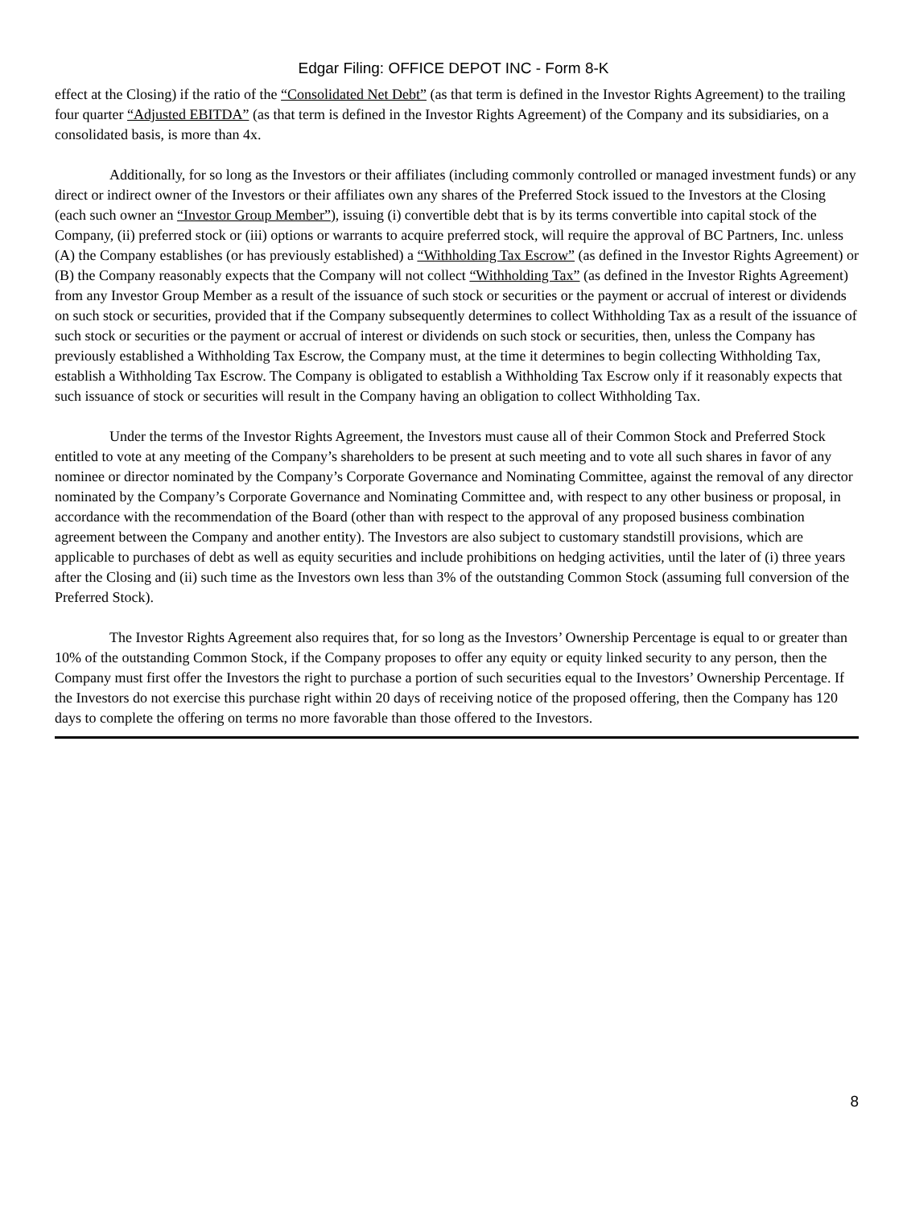Edgar Filing: OFFICE DEPOT INC - Form 8-K
effect at the Closing) if the ratio of the “Consolidated Net Debt” (as that term is defined in the Investor Rights Agreement) to the trailing four quarter “Adjusted EBITDA” (as that term is defined in the Investor Rights Agreement) of the Company and its subsidiaries, on a consolidated basis, is more than 4x.
Additionally, for so long as the Investors or their affiliates (including commonly controlled or managed investment funds) or any direct or indirect owner of the Investors or their affiliates own any shares of the Preferred Stock issued to the Investors at the Closing (each such owner an “Investor Group Member”), issuing (i) convertible debt that is by its terms convertible into capital stock of the Company, (ii) preferred stock or (iii) options or warrants to acquire preferred stock, will require the approval of BC Partners, Inc. unless (A) the Company establishes (or has previously established) a “Withholding Tax Escrow” (as defined in the Investor Rights Agreement) or (B) the Company reasonably expects that the Company will not collect “Withholding Tax” (as defined in the Investor Rights Agreement) from any Investor Group Member as a result of the issuance of such stock or securities or the payment or accrual of interest or dividends on such stock or securities, provided that if the Company subsequently determines to collect Withholding Tax as a result of the issuance of such stock or securities or the payment or accrual of interest or dividends on such stock or securities, then, unless the Company has previously established a Withholding Tax Escrow, the Company must, at the time it determines to begin collecting Withholding Tax, establish a Withholding Tax Escrow. The Company is obligated to establish a Withholding Tax Escrow only if it reasonably expects that such issuance of stock or securities will result in the Company having an obligation to collect Withholding Tax.
Under the terms of the Investor Rights Agreement, the Investors must cause all of their Common Stock and Preferred Stock entitled to vote at any meeting of the Company’s shareholders to be present at such meeting and to vote all such shares in favor of any nominee or director nominated by the Company’s Corporate Governance and Nominating Committee, against the removal of any director nominated by the Company’s Corporate Governance and Nominating Committee and, with respect to any other business or proposal, in accordance with the recommendation of the Board (other than with respect to the approval of any proposed business combination agreement between the Company and another entity). The Investors are also subject to customary standstill provisions, which are applicable to purchases of debt as well as equity securities and include prohibitions on hedging activities, until the later of (i) three years after the Closing and (ii) such time as the Investors own less than 3% of the outstanding Common Stock (assuming full conversion of the Preferred Stock).
The Investor Rights Agreement also requires that, for so long as the Investors’ Ownership Percentage is equal to or greater than 10% of the outstanding Common Stock, if the Company proposes to offer any equity or equity linked security to any person, then the Company must first offer the Investors the right to purchase a portion of such securities equal to the Investors’ Ownership Percentage. If the Investors do not exercise this purchase right within 20 days of receiving notice of the proposed offering, then the Company has 120 days to complete the offering on terms no more favorable than those offered to the Investors.
8